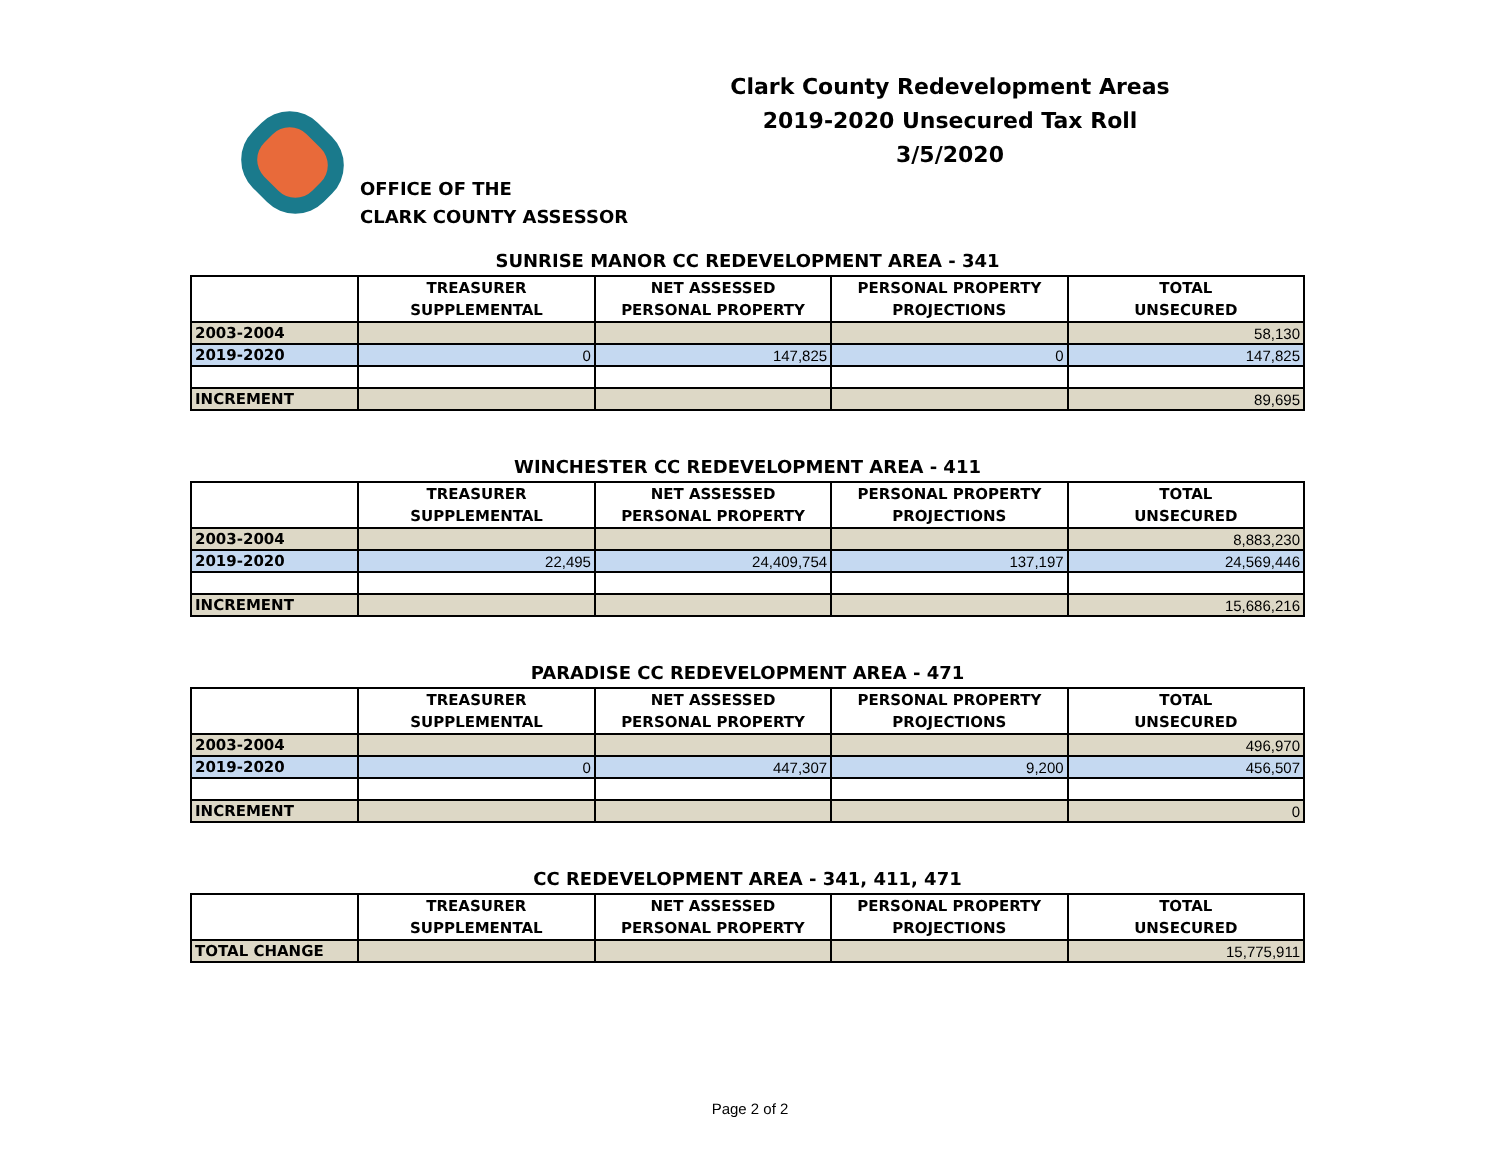Clark County Redevelopment Areas
2019-2020 Unsecured Tax Roll
3/5/2020
OFFICE OF THE
CLARK COUNTY ASSESSOR
SUNRISE MANOR CC REDEVELOPMENT AREA - 341
| | TREASURER SUPPLEMENTAL | NET ASSESSED PERSONAL PROPERTY | PERSONAL PROPERTY PROJECTIONS | TOTAL UNSECURED |
| --- | --- | --- | --- | --- |
| 2003-2004 | | | | 58,130 |
| 2019-2020 | 0 | 147,825 | 0 | 147,825 |
| INCREMENT | | | | 89,695 |
WINCHESTER CC REDEVELOPMENT AREA - 411
| | TREASURER SUPPLEMENTAL | NET ASSESSED PERSONAL PROPERTY | PERSONAL PROPERTY PROJECTIONS | TOTAL UNSECURED |
| --- | --- | --- | --- | --- |
| 2003-2004 | | | | 8,883,230 |
| 2019-2020 | 22,495 | 24,409,754 | 137,197 | 24,569,446 |
| INCREMENT | | | | 15,686,216 |
PARADISE CC REDEVELOPMENT AREA - 471
| | TREASURER SUPPLEMENTAL | NET ASSESSED PERSONAL PROPERTY | PERSONAL PROPERTY PROJECTIONS | TOTAL UNSECURED |
| --- | --- | --- | --- | --- |
| 2003-2004 | | | | 496,970 |
| 2019-2020 | 0 | 447,307 | 9,200 | 456,507 |
| INCREMENT | | | | 0 |
CC REDEVELOPMENT AREA - 341, 411, 471
| | TREASURER SUPPLEMENTAL | NET ASSESSED PERSONAL PROPERTY | PERSONAL PROPERTY PROJECTIONS | TOTAL UNSECURED |
| --- | --- | --- | --- | --- |
| TOTAL CHANGE | | | | 15,775,911 |
Page 2 of 2